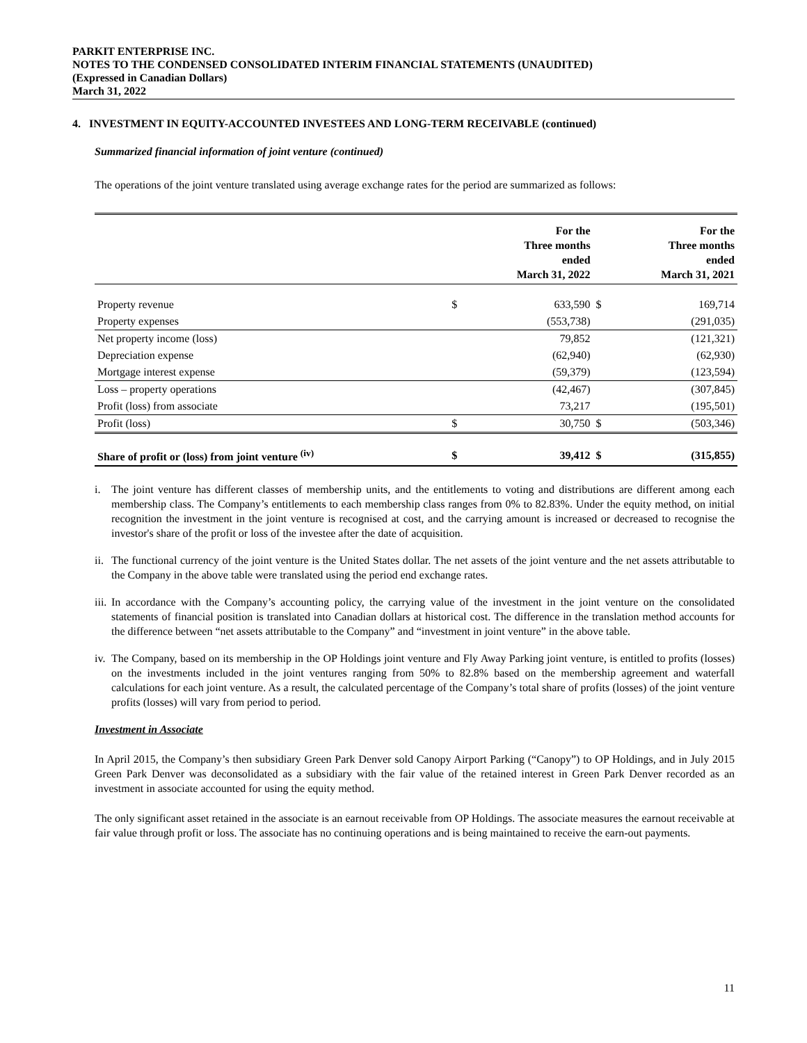PARKIT ENTERPRISE INC.
NOTES TO THE CONDENSED CONSOLIDATED INTERIM FINANCIAL STATEMENTS (UNAUDITED)
(Expressed in Canadian Dollars)
March 31, 2022
4. INVESTMENT IN EQUITY-ACCOUNTED INVESTEES AND LONG-TERM RECEIVABLE (continued)
Summarized financial information of joint venture (continued)
The operations of the joint venture translated using average exchange rates for the period are summarized as follows:
| | | For the Three months ended March 31, 2022 | | For the Three months ended March 31, 2021 |
| --- | --- | --- | --- | --- |
| Property revenue | $ | 633,590 | $ | 169,714 |
| Property expenses | | (553,738) | | (291,035) |
| Net property income (loss) | | 79,852 | | (121,321) |
| Depreciation expense | | (62,940) | | (62,930) |
| Mortgage interest expense | | (59,379) | | (123,594) |
| Loss – property operations | | (42,467) | | (307,845) |
| Profit (loss) from associate | | 73,217 | | (195,501) |
| Profit (loss) | $ | 30,750 | $ | (503,346) |
| Share of profit or (loss) from joint venture <sup>(iv)</sup> | $ | 39,412 | $ | (315,855) |
i. The joint venture has different classes of membership units, and the entitlements to voting and distributions are different among each membership class. The Company’s entitlements to each membership class ranges from 0% to 82.83%. Under the equity method, on initial recognition the investment in the joint venture is recognised at cost, and the carrying amount is increased or decreased to recognise the investor's share of the profit or loss of the investee after the date of acquisition.
ii. The functional currency of the joint venture is the United States dollar. The net assets of the joint venture and the net assets attributable to the Company in the above table were translated using the period end exchange rates.
iii. In accordance with the Company’s accounting policy, the carrying value of the investment in the joint venture on the consolidated statements of financial position is translated into Canadian dollars at historical cost. The difference in the translation method accounts for the difference between “net assets attributable to the Company” and “investment in joint venture” in the above table.
iv. The Company, based on its membership in the OP Holdings joint venture and Fly Away Parking joint venture, is entitled to profits (losses) on the investments included in the joint ventures ranging from 50% to 82.8% based on the membership agreement and waterfall calculations for each joint venture. As a result, the calculated percentage of the Company’s total share of profits (losses) of the joint venture profits (losses) will vary from period to period.
Investment in Associate
In April 2015, the Company’s then subsidiary Green Park Denver sold Canopy Airport Parking (“Canopy”) to OP Holdings, and in July 2015 Green Park Denver was deconsolidated as a subsidiary with the fair value of the retained interest in Green Park Denver recorded as an investment in associate accounted for using the equity method.
The only significant asset retained in the associate is an earnout receivable from OP Holdings. The associate measures the earnout receivable at fair value through profit or loss. The associate has no continuing operations and is being maintained to receive the earn-out payments.
11